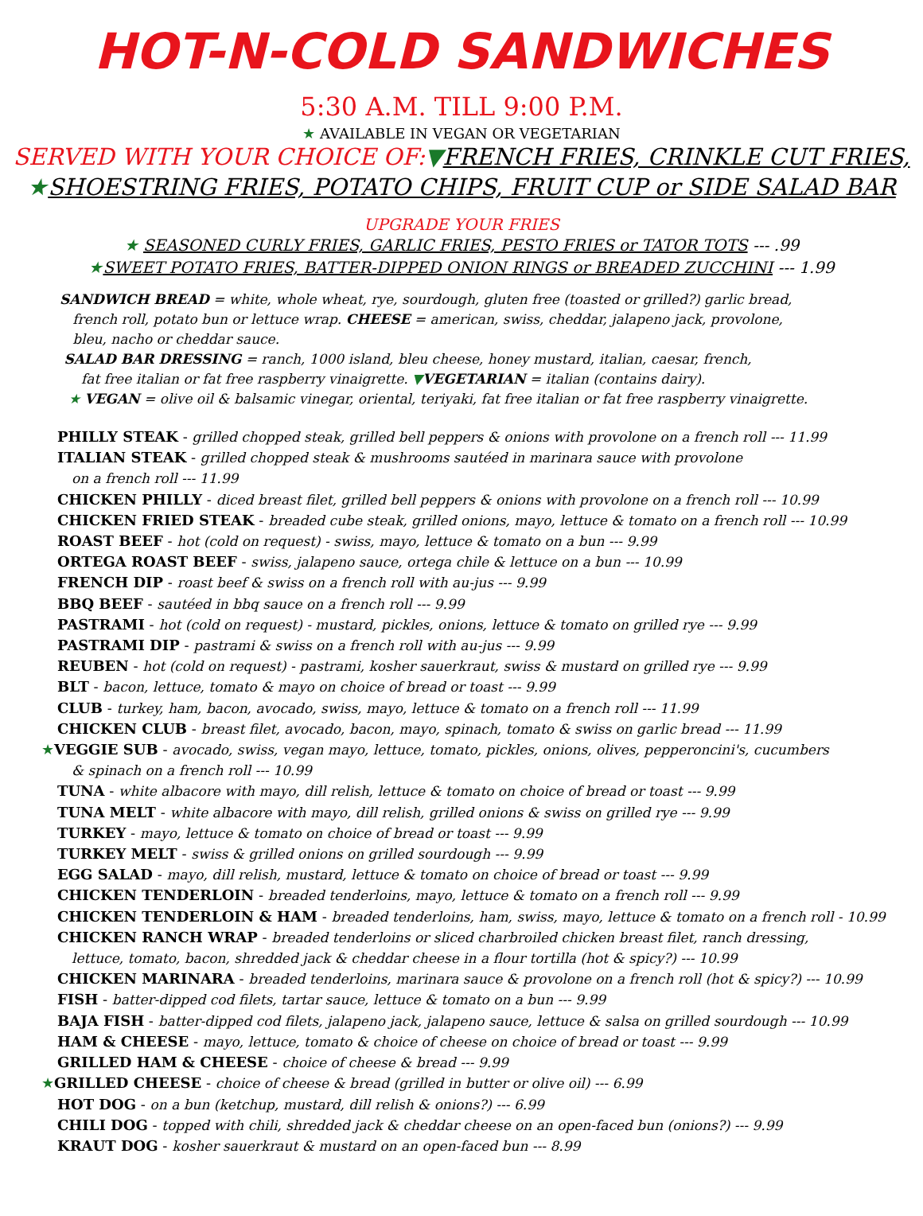HOT-N-COLD SANDWICHES
5:30 A.M. TILL 9:00 P.M.
★ AVAILABLE IN VEGAN OR VEGETARIAN
SERVED WITH YOUR CHOICE OF:▼FRENCH FRIES, CRINKLE CUT FRIES,
★SHOESTRING FRIES, POTATO CHIPS, FRUIT CUP or SIDE SALAD BAR
UPGRADE YOUR FRIES
★ SEASONED CURLY FRIES, GARLIC FRIES, PESTO FRIES or TATOR TOTS --- .99
★SWEET POTATO FRIES, BATTER-DIPPED ONION RINGS or BREADED ZUCCHINI --- 1.99
SANDWICH BREAD = white, whole wheat, rye, sourdough, gluten free (toasted or grilled?) garlic bread,
french roll, potato bun or lettuce wrap. CHEESE = american, swiss, cheddar, jalapeno jack, provolone,
bleu, nacho or cheddar sauce.
SALAD BAR DRESSING = ranch, 1000 island, bleu cheese, honey mustard, italian, caesar, french,
fat free italian or fat free raspberry vinaigrette. ▼VEGETARIAN = italian (contains dairy).
★ VEGAN = olive oil & balsamic vinegar, oriental, teriyaki, fat free italian or fat free raspberry vinaigrette.
PHILLY STEAK - grilled chopped steak, grilled bell peppers & onions with provolone on a french roll --- 11.99
ITALIAN STEAK - grilled chopped steak & mushrooms sautéed in marinara sauce with provolone
on a french roll --- 11.99
CHICKEN PHILLY - diced breast filet, grilled bell peppers & onions with provolone on a french roll --- 10.99
CHICKEN FRIED STEAK - breaded cube steak, grilled onions, mayo, lettuce & tomato on a french roll --- 10.99
ROAST BEEF - hot (cold on request) - swiss, mayo, lettuce & tomato on a bun --- 9.99
ORTEGA ROAST BEEF - swiss, jalapeno sauce, ortega chile & lettuce on a bun --- 10.99
FRENCH DIP - roast beef & swiss on a french roll with au-jus --- 9.99
BBQ BEEF - sautéed in bbq sauce on a french roll --- 9.99
PASTRAMI - hot (cold on request) - mustard, pickles, onions, lettuce & tomato on grilled rye --- 9.99
PASTRAMI DIP - pastrami & swiss on a french roll with au-jus --- 9.99
REUBEN - hot (cold on request) - pastrami, kosher sauerkraut, swiss & mustard on grilled rye --- 9.99
BLT - bacon, lettuce, tomato & mayo on choice of bread or toast --- 9.99
CLUB - turkey, ham, bacon, avocado, swiss, mayo, lettuce & tomato on a french roll --- 11.99
CHICKEN CLUB - breast filet, avocado, bacon, mayo, spinach, tomato & swiss on garlic bread --- 11.99
★VEGGIE SUB - avocado, swiss, vegan mayo, lettuce, tomato, pickles, onions, olives, pepperoncini's, cucumbers
& spinach on a french roll --- 10.99
TUNA - white albacore with mayo, dill relish, lettuce & tomato on choice of bread or toast --- 9.99
TUNA MELT - white albacore with mayo, dill relish, grilled onions & swiss on grilled rye --- 9.99
TURKEY - mayo, lettuce & tomato on choice of bread or toast --- 9.99
TURKEY MELT - swiss & grilled onions on grilled sourdough --- 9.99
EGG SALAD - mayo, dill relish, mustard, lettuce & tomato on choice of bread or toast --- 9.99
CHICKEN TENDERLOIN - breaded tenderloins, mayo, lettuce & tomato on a french roll --- 9.99
CHICKEN TENDERLOIN & HAM - breaded tenderloins, ham, swiss, mayo, lettuce & tomato on a french roll - 10.99
CHICKEN RANCH WRAP - breaded tenderloins or sliced charbroiled chicken breast filet, ranch dressing,
lettuce, tomato, bacon, shredded jack & cheddar cheese in a flour tortilla (hot & spicy?) --- 10.99
CHICKEN MARINARA - breaded tenderloins, marinara sauce & provolone on a french roll (hot & spicy?) --- 10.99
FISH - batter-dipped cod filets, tartar sauce, lettuce & tomato on a bun --- 9.99
BAJA FISH - batter-dipped cod filets, jalapeno jack, jalapeno sauce, lettuce & salsa on grilled sourdough --- 10.99
HAM & CHEESE - mayo, lettuce, tomato & choice of cheese on choice of bread or toast --- 9.99
GRILLED HAM & CHEESE - choice of cheese & bread --- 9.99
★GRILLED CHEESE - choice of cheese & bread (grilled in butter or olive oil) --- 6.99
HOT DOG - on a bun (ketchup, mustard, dill relish & onions?) --- 6.99
CHILI DOG - topped with chili, shredded jack & cheddar cheese on an open-faced bun (onions?) --- 9.99
KRAUT DOG - kosher sauerkraut & mustard on an open-faced bun --- 8.99